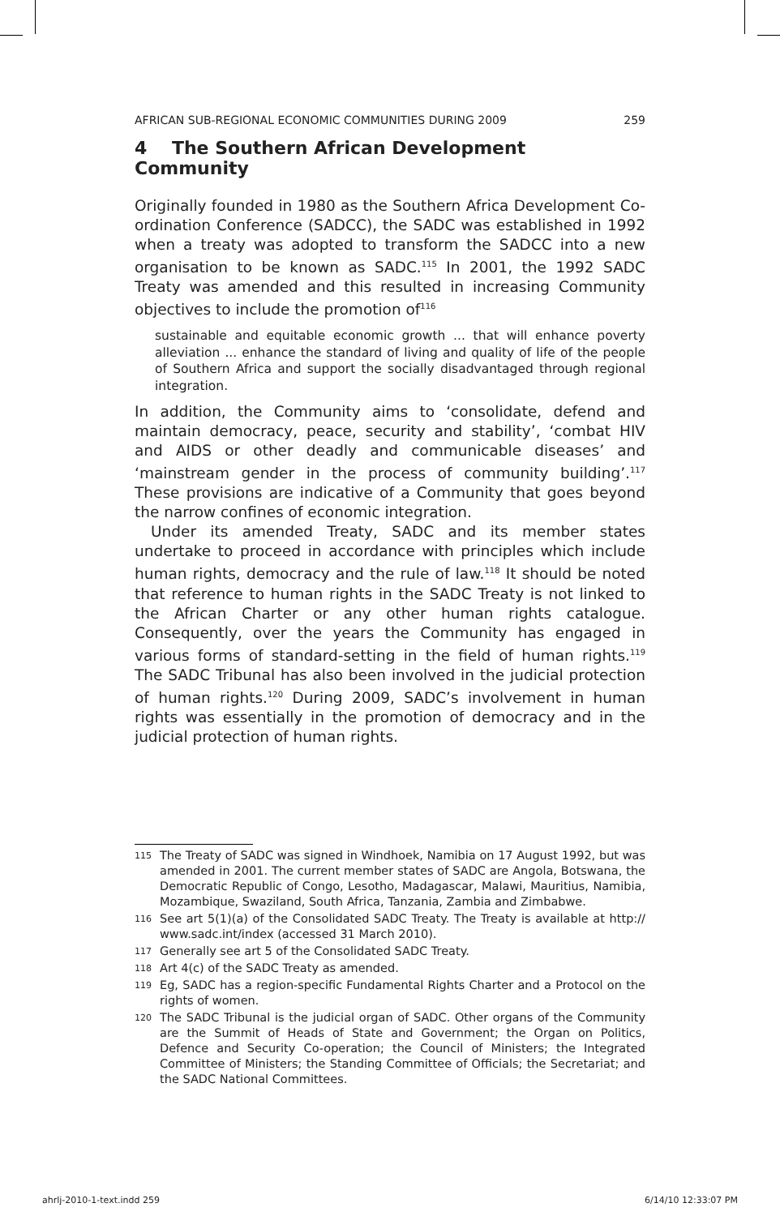AFRICAN SUB-REGIONAL ECONOMIC COMMUNITIES DURING 2009 259
4 The Southern African Development Community
Originally founded in 1980 as the Southern Africa Development Co-ordination Conference (SADCC), the SADC was established in 1992 when a treaty was adopted to transform the SADCC into a new organisation to be known as SADC.<sup>115</sup> In 2001, the 1992 SADC Treaty was amended and this resulted in increasing Community objectives to include the promotion of<sup>116</sup>
sustainable and equitable economic growth ... that will enhance poverty alleviation ... enhance the standard of living and quality of life of the people of Southern Africa and support the socially disadvantaged through regional integration.
In addition, the Community aims to ‘consolidate, defend and maintain democracy, peace, security and stability’, ‘combat HIV and AIDS or other deadly and communicable diseases’ and ‘mainstream gender in the process of community building’.<sup>117</sup> These provisions are indicative of a Community that goes beyond the narrow confines of economic integration.
Under its amended Treaty, SADC and its member states undertake to proceed in accordance with principles which include human rights, democracy and the rule of law.<sup>118</sup> It should be noted that reference to human rights in the SADC Treaty is not linked to the African Charter or any other human rights catalogue. Consequently, over the years the Community has engaged in various forms of standard-setting in the field of human rights.<sup>119</sup> The SADC Tribunal has also been involved in the judicial protection of human rights.<sup>120</sup> During 2009, SADC’s involvement in human rights was essentially in the promotion of democracy and in the judicial protection of human rights.
115 The Treaty of SADC was signed in Windhoek, Namibia on 17 August 1992, but was amended in 2001. The current member states of SADC are Angola, Botswana, the Democratic Republic of Congo, Lesotho, Madagascar, Malawi, Mauritius, Namibia, Mozambique, Swaziland, South Africa, Tanzania, Zambia and Zimbabwe.
116 See art 5(1)(a) of the Consolidated SADC Treaty. The Treaty is available at http:// www.sadc.int/index (accessed 31 March 2010).
117 Generally see art 5 of the Consolidated SADC Treaty.
118 Art 4(c) of the SADC Treaty as amended.
119 Eg, SADC has a region-specific Fundamental Rights Charter and a Protocol on the rights of women.
120 The SADC Tribunal is the judicial organ of SADC. Other organs of the Community are the Summit of Heads of State and Government; the Organ on Politics, Defence and Security Co-operation; the Council of Ministers; the Integrated Committee of Ministers; the Standing Committee of Officials; the Secretariat; and the SADC National Committees.
ahrlj-2010-1-text.indd 259 6/14/10 12:33:07 PM